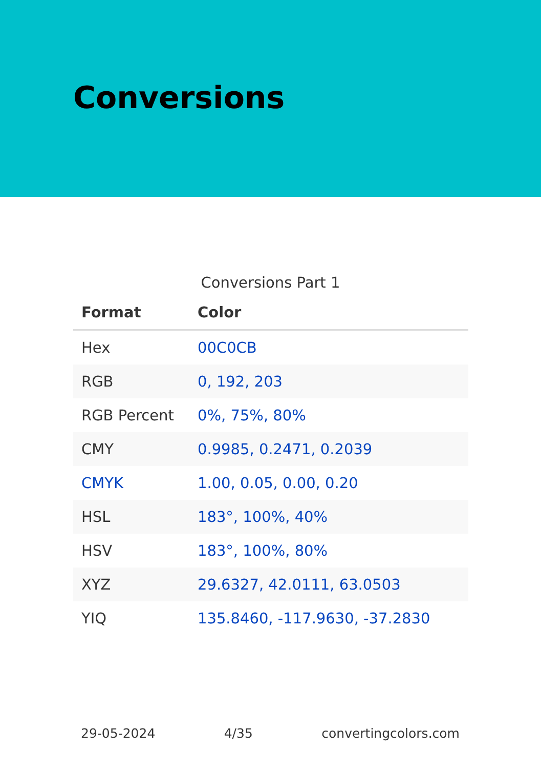Conversions
Conversions Part 1
| Format | Color |
| --- | --- |
| Hex | 00C0CB |
| RGB | 0, 192, 203 |
| RGB Percent | 0%, 75%, 80% |
| CMY | 0.9985, 0.2471, 0.2039 |
| CMYK | 1.00, 0.05, 0.00, 0.20 |
| HSL | 183°, 100%, 40% |
| HSV | 183°, 100%, 80% |
| XYZ | 29.6327, 42.0111, 63.0503 |
| YIQ | 135.8460, -117.9630, -37.2830 |
29-05-2024 4/35 convertingcolors.com